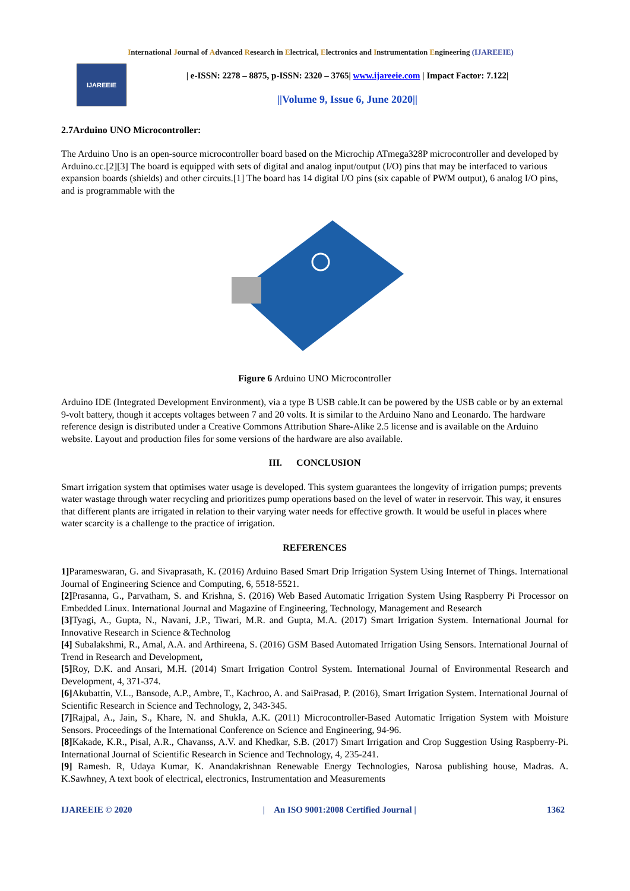International Journal of Advanced Research in Electrical, Electronics and Instrumentation Engineering (IJAREEIE)
IJAREEIE
| e-ISSN: 2278 – 8875, p-ISSN: 2320 – 3765| www.ijareeie.com | Impact Factor: 7.122|
||Volume 9, Issue 6, June 2020||
2.7Arduino UNO Microcontroller:
The Arduino Uno is an open-source microcontroller board based on the Microchip ATmega328P microcontroller and developed by Arduino.cc.[2][3] The board is equipped with sets of digital and analog input/output (I/O) pins that may be interfaced to various expansion boards (shields) and other circuits.[1] The board has 14 digital I/O pins (six capable of PWM output), 6 analog I/O pins, and is programmable with the
Figure 6 Arduino UNO Microcontroller
Arduino IDE (Integrated Development Environment), via a type B USB cable.It can be powered by the USB cable or by an external 9-volt battery, though it accepts voltages between 7 and 20 volts. It is similar to the Arduino Nano and Leonardo. The hardware reference design is distributed under a Creative Commons Attribution Share-Alike 2.5 license and is available on the Arduino website. Layout and production files for some versions of the hardware are also available.
III. CONCLUSION
Smart irrigation system that optimises water usage is developed. This system guarantees the longevity of irrigation pumps; prevents water wastage through water recycling and prioritizes pump operations based on the level of water in reservoir. This way, it ensures that different plants are irrigated in relation to their varying water needs for effective growth. It would be useful in places where water scarcity is a challenge to the practice of irrigation.
REFERENCES
1] Parameswaran, G. and Sivaprasath, K. (2016) Arduino Based Smart Drip Irrigation System Using Internet of Things. International Journal of Engineering Science and Computing, 6, 5518-5521.
[2] Prasanna, G., Parvatham, S. and Krishna, S. (2016) Web Based Automatic Irrigation System Using Raspberry Pi Processor on Embedded Linux. International Journal and Magazine of Engineering, Technology, Management and Research
[3] Tyagi, A., Gupta, N., Navani, J.P., Tiwari, M.R. and Gupta, M.A. (2017) Smart Irrigation System. International Journal for Innovative Research in Science &Technolog
[4] Subalakshmi, R., Amal, A.A. and Arthireena, S. (2016) GSM Based Automated Irrigation Using Sensors. International Journal of Trend in Research and Development,
[5] Roy, D.K. and Ansari, M.H. (2014) Smart Irrigation Control System. International Journal of Environmental Research and Development, 4, 371-374.
[6] Akubattin, V.L., Bansode, A.P., Ambre, T., Kachroo, A. and SaiPrasad, P. (2016), Smart Irrigation System. International Journal of Scientific Research in Science and Technology, 2, 343-345.
[7] Rajpal, A., Jain, S., Khare, N. and Shukla, A.K. (2011) Microcontroller-Based Automatic Irrigation System with Moisture Sensors. Proceedings of the International Conference on Science and Engineering, 94-96.
[8] Kakade, K.R., Pisal, A.R., Chavanss, A.V. and Khedkar, S.B. (2017) Smart Irrigation and Crop Suggestion Using Raspberry-Pi. International Journal of Scientific Research in Science and Technology, 4, 235-241.
[9] Ramesh. R, Udaya Kumar, K. Anandakrishnan Renewable Energy Technologies, Narosa publishing house, Madras. A. K.Sawhney, A text book of electrical, electronics, Instrumentation and Measurements
IJAREEIE © 2020 | An ISO 9001:2008 Certified Journal | 1362